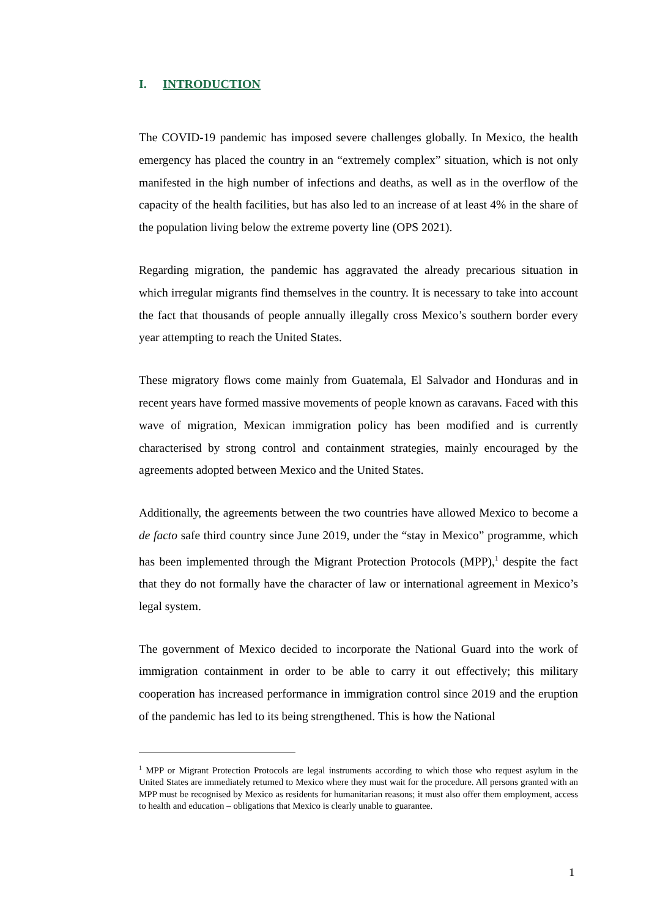I. INTRODUCTION
The COVID-19 pandemic has imposed severe challenges globally. In Mexico, the health emergency has placed the country in an “extremely complex” situation, which is not only manifested in the high number of infections and deaths, as well as in the overflow of the capacity of the health facilities, but has also led to an increase of at least 4% in the share of the population living below the extreme poverty line (OPS 2021).
Regarding migration, the pandemic has aggravated the already precarious situation in which irregular migrants find themselves in the country. It is necessary to take into account the fact that thousands of people annually illegally cross Mexico’s southern border every year attempting to reach the United States.
These migratory flows come mainly from Guatemala, El Salvador and Honduras and in recent years have formed massive movements of people known as caravans. Faced with this wave of migration, Mexican immigration policy has been modified and is currently characterised by strong control and containment strategies, mainly encouraged by the agreements adopted between Mexico and the United States.
Additionally, the agreements between the two countries have allowed Mexico to become a de facto safe third country since June 2019, under the “stay in Mexico” programme, which has been implemented through the Migrant Protection Protocols (MPP),<sup>1</sup> despite the fact that they do not formally have the character of law or international agreement in Mexico’s legal system.
The government of Mexico decided to incorporate the National Guard into the work of immigration containment in order to be able to carry it out effectively; this military cooperation has increased performance in immigration control since 2019 and the eruption of the pandemic has led to its being strengthened. This is how the National
<sup>1</sup> MPP or Migrant Protection Protocols are legal instruments according to which those who request asylum in the United States are immediately returned to Mexico where they must wait for the procedure. All persons granted with an MPP must be recognised by Mexico as residents for humanitarian reasons; it must also offer them employment, access to health and education – obligations that Mexico is clearly unable to guarantee.
1